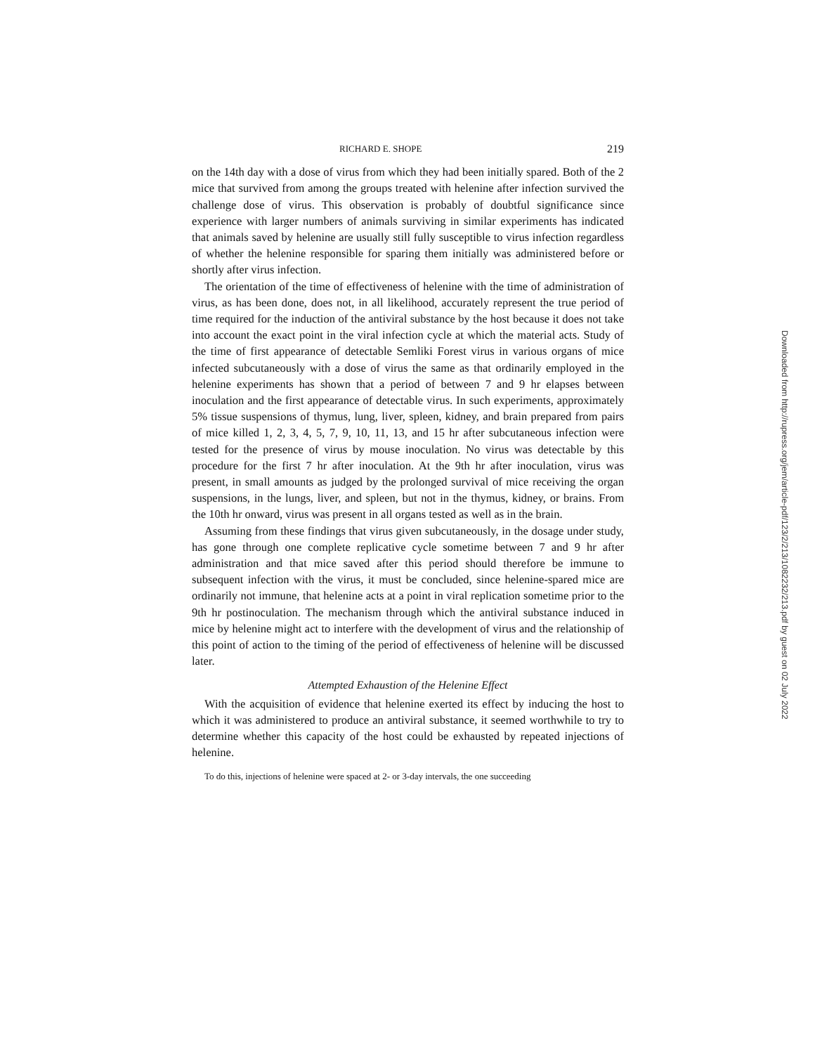RICHARD E. SHOPE 219
on the 14th day with a dose of virus from which they had been initially spared. Both of the 2 mice that survived from among the groups treated with helenine after infection survived the challenge dose of virus. This observation is probably of doubtful significance since experience with larger numbers of animals surviving in similar experiments has indicated that animals saved by helenine are usually still fully susceptible to virus infection regardless of whether the helenine responsible for sparing them initially was administered before or shortly after virus infection.
The orientation of the time of effectiveness of helenine with the time of administration of virus, as has been done, does not, in all likelihood, accurately represent the true period of time required for the induction of the antiviral substance by the host because it does not take into account the exact point in the viral infection cycle at which the material acts. Study of the time of first appearance of detectable Semliki Forest virus in various organs of mice infected subcutaneously with a dose of virus the same as that ordinarily employed in the helenine experiments has shown that a period of between 7 and 9 hr elapses between inoculation and the first appearance of detectable virus. In such experiments, approximately 5% tissue suspensions of thymus, lung, liver, spleen, kidney, and brain prepared from pairs of mice killed 1, 2, 3, 4, 5, 7, 9, 10, 11, 13, and 15 hr after subcutaneous infection were tested for the presence of virus by mouse inoculation. No virus was detectable by this procedure for the first 7 hr after inoculation. At the 9th hr after inoculation, virus was present, in small amounts as judged by the prolonged survival of mice receiving the organ suspensions, in the lungs, liver, and spleen, but not in the thymus, kidney, or brains. From the 10th hr onward, virus was present in all organs tested as well as in the brain.
Assuming from these findings that virus given subcutaneously, in the dosage under study, has gone through one complete replicative cycle sometime between 7 and 9 hr after administration and that mice saved after this period should therefore be immune to subsequent infection with the virus, it must be concluded, since helenine-spared mice are ordinarily not immune, that helenine acts at a point in viral replication sometime prior to the 9th hr postinoculation. The mechanism through which the antiviral substance induced in mice by helenine might act to interfere with the development of virus and the relationship of this point of action to the timing of the period of effectiveness of helenine will be discussed later.
Attempted Exhaustion of the Helenine Effect
With the acquisition of evidence that helenine exerted its effect by inducing the host to which it was administered to produce an antiviral substance, it seemed worthwhile to try to determine whether this capacity of the host could be exhausted by repeated injections of helenine.
To do this, injections of helenine were spaced at 2- or 3-day intervals, the one succeeding
Downloaded from http://rupress.org/jem/article-pdf/123/2/213/1082232/213.pdf by guest on 02 July 2022